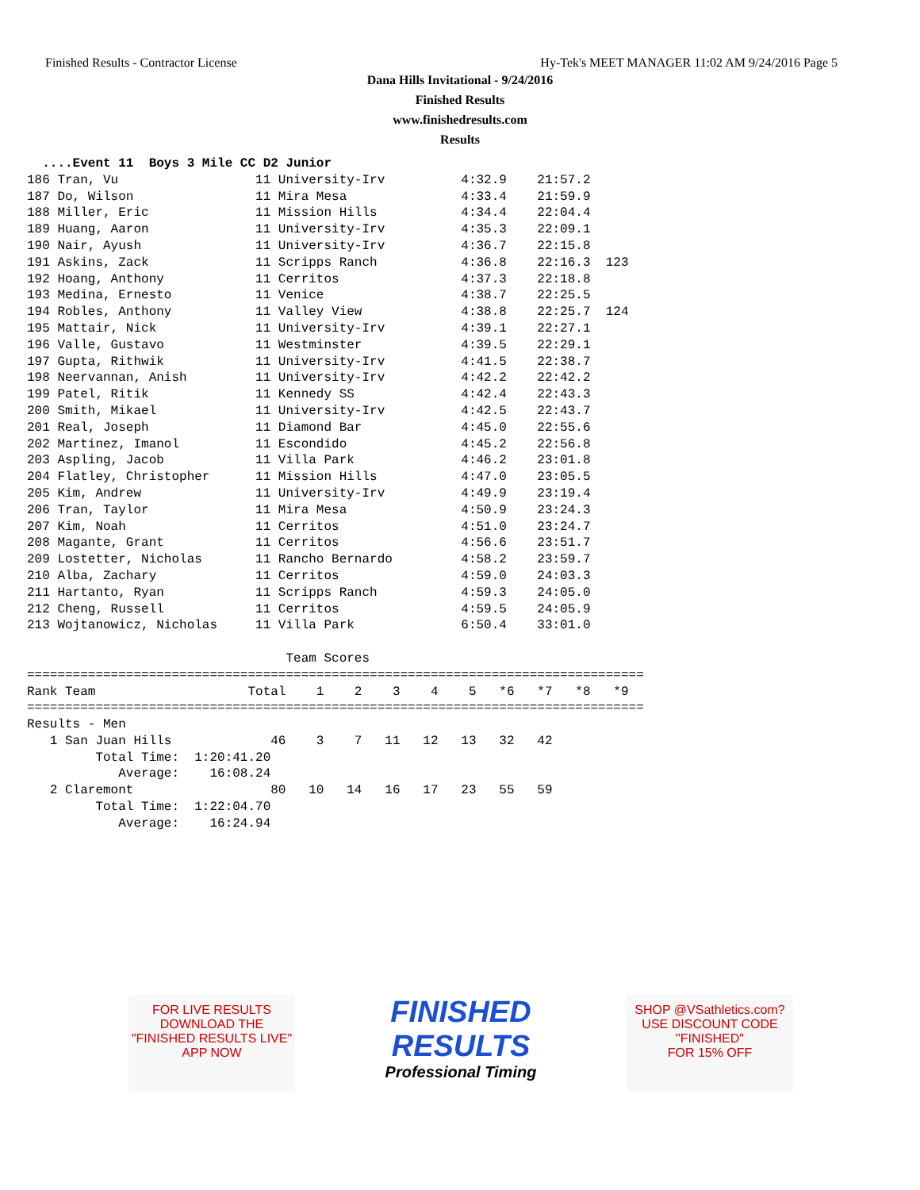Finished Results - Contractor License Hy-Tek's MEET MANAGER 11:02 AM 9/24/2016 Page 5
Dana Hills Invitational - 9/24/2016
Finished Results
www.finishedresults.com
Results
  ....Event 11  Boys 3 Mile CC D2 Junior
186 Tran, Vu                  11 University-Irv          4:32.9    21:57.2
187 Do, Wilson                11 Mira Mesa               4:33.4    21:59.9
188 Miller, Eric              11 Mission Hills           4:34.4    22:04.4
189 Huang, Aaron              11 University-Irv          4:35.3    22:09.1
190 Nair, Ayush               11 University-Irv          4:36.7    22:15.8
191 Askins, Zack              11 Scripps Ranch           4:36.8    22:16.3  123
192 Hoang, Anthony            11 Cerritos                4:37.3    22:18.8
193 Medina, Ernesto           11 Venice                  4:38.7    22:25.5
194 Robles, Anthony           11 Valley View             4:38.8    22:25.7  124
195 Mattair, Nick             11 University-Irv          4:39.1    22:27.1
196 Valle, Gustavo            11 Westminster             4:39.5    22:29.1
197 Gupta, Rithwik            11 University-Irv          4:41.5    22:38.7
198 Neervannan, Anish         11 University-Irv          4:42.2    22:42.2
199 Patel, Ritik              11 Kennedy SS              4:42.4    22:43.3
200 Smith, Mikael             11 University-Irv          4:42.5    22:43.7
201 Real, Joseph              11 Diamond Bar             4:45.0    22:55.6
202 Martinez, Imanol          11 Escondido               4:45.2    22:56.8
203 Aspling, Jacob            11 Villa Park              4:46.2    23:01.8
204 Flatley, Christopher      11 Mission Hills           4:47.0    23:05.5
205 Kim, Andrew               11 University-Irv          4:49.9    23:19.4
206 Tran, Taylor              11 Mira Mesa               4:50.9    23:24.3
207 Kim, Noah                 11 Cerritos                4:51.0    23:24.7
208 Magante, Grant            11 Cerritos                4:56.6    23:51.7
209 Lostetter, Nicholas       11 Rancho Bernardo         4:58.2    23:59.7
210 Alba, Zachary             11 Cerritos                4:59.0    24:03.3
211 Hartanto, Ryan            11 Scripps Ranch           4:59.3    24:05.0
212 Cheng, Russell            11 Cerritos                4:59.5    24:05.9
213 Wojtanowicz, Nicholas     11 Villa Park              6:50.4    33:01.0

                                  Team Scores
=================================================================================
Rank Team                    Total    1    2    3    4    5   *6   *7   *8   *9
=================================================================================
Results - Men
   1 San Juan Hills             46    3    7   11   12   13   32   42
         Total Time:  1:20:41.20
            Average:    16:08.24
   2 Claremont                  80   10   14   16   17   23   55   59
         Total Time:  1:22:04.70
            Average:    16:24.94
FOR LIVE RESULTS
DOWNLOAD THE
"FINISHED RESULTS LIVE"
APP NOW
FINISHED RESULTS
Professional Timing
SHOP @VSathletics.com?
USE DISCOUNT CODE
"FINISHED"
FOR 15% OFF